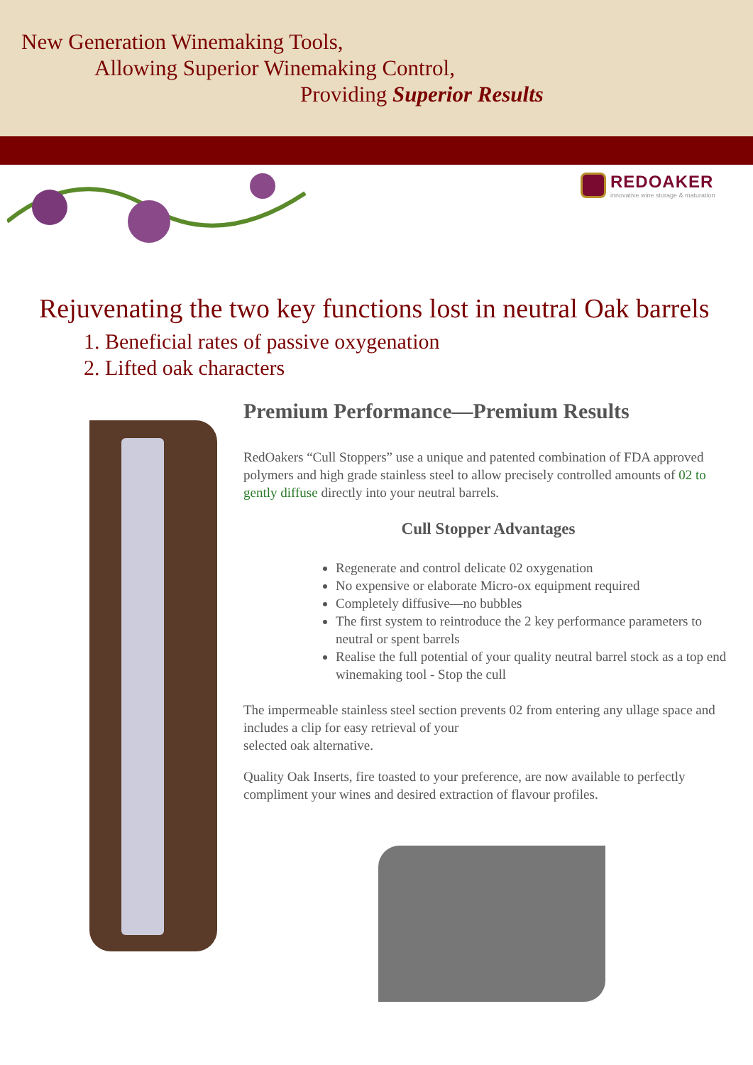New Generation Winemaking Tools,
Allowing Superior Winemaking Control,
Providing Superior Results
REDOAKER
innovative wine storage & maturation
Rejuvenating the two key functions lost in neutral Oak barrels
1. Beneficial rates of passive oxygenation
2. Lifted oak characters
Premium Performance—Premium Results
RedOakers “Cull Stoppers” use a unique and patented combination of FDA approved polymers and high grade stainless steel to allow precisely controlled amounts of 02 to gently diffuse directly into your neutral barrels.
Cull Stopper Advantages
Regenerate and control delicate 02 oxygenation
No expensive or elaborate Micro-ox equipment required
Completely diffusive—no bubbles
The first system to reintroduce the 2 key performance parameters to neutral or spent barrels
Realise the full potential of your quality neutral barrel stock as a top end winemaking tool - Stop the cull
The impermeable stainless steel section prevents 02 from entering any ullage space and includes a clip for easy retrieval of your
selected oak alternative.
Quality Oak Inserts, fire toasted to your preference, are now available to perfectly compliment your wines and desired extraction of flavour profiles.